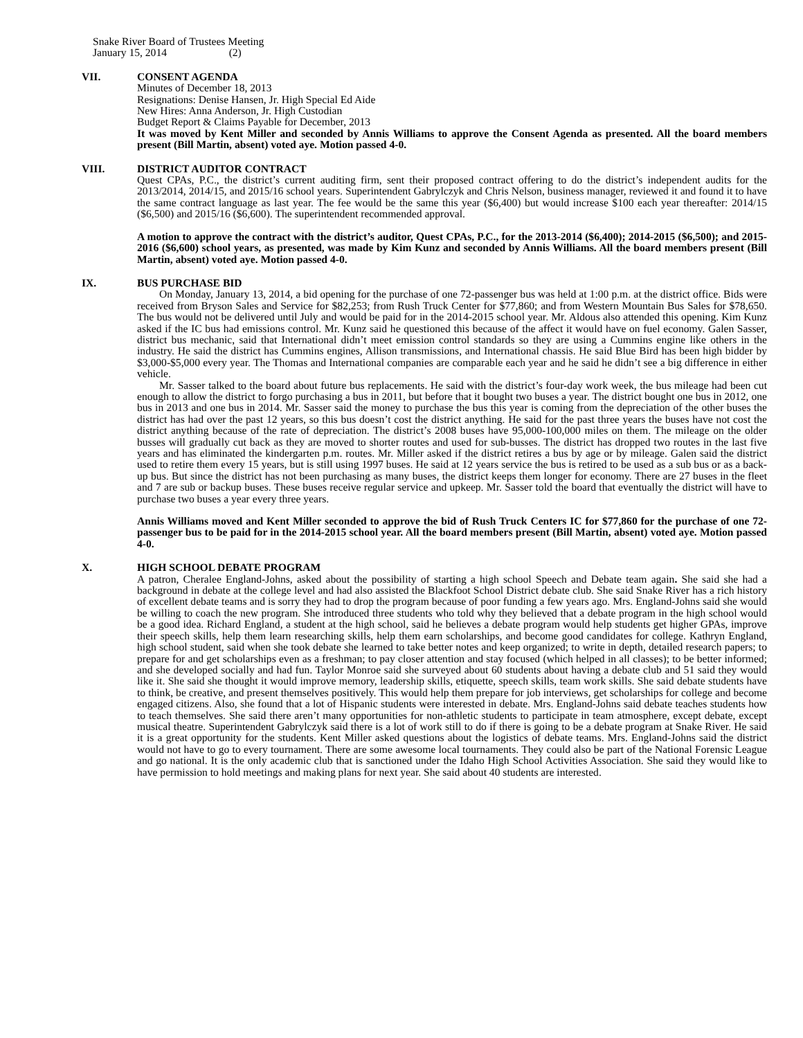Snake River Board of Trustees Meeting
January 15, 2014 (2)
VII. CONSENT AGENDA
Minutes of December 18, 2013
Resignations: Denise Hansen, Jr. High Special Ed Aide
New Hires: Anna Anderson, Jr. High Custodian
Budget Report & Claims Payable for December, 2013
It was moved by Kent Miller and seconded by Annis Williams to approve the Consent Agenda as presented. All the board members present (Bill Martin, absent) voted aye. Motion passed 4-0.
VIII. DISTRICT AUDITOR CONTRACT
Quest CPAs, P.C., the district’s current auditing firm, sent their proposed contract offering to do the district’s independent audits for the 2013/2014, 2014/15, and 2015/16 school years. Superintendent Gabrylczyk and Chris Nelson, business manager, reviewed it and found it to have the same contract language as last year. The fee would be the same this year ($6,400) but would increase $100 each year thereafter: 2014/15 ($6,500) and 2015/16 ($6,600). The superintendent recommended approval.
A motion to approve the contract with the district’s auditor, Quest CPAs, P.C., for the 2013-2014 ($6,400); 2014-2015 ($6,500); and 2015-2016 ($6,600) school years, as presented, was made by Kim Kunz and seconded by Annis Williams. All the board members present (Bill Martin, absent) voted aye. Motion passed 4-0.
IX. BUS PURCHASE BID
On Monday, January 13, 2014, a bid opening for the purchase of one 72-passenger bus was held at 1:00 p.m. at the district office. Bids were received from Bryson Sales and Service for $82,253; from Rush Truck Center for $77,860; and from Western Mountain Bus Sales for $78,650. The bus would not be delivered until July and would be paid for in the 2014-2015 school year. Mr. Aldous also attended this opening. Kim Kunz asked if the IC bus had emissions control. Mr. Kunz said he questioned this because of the affect it would have on fuel economy. Galen Sasser, district bus mechanic, said that International didn’t meet emission control standards so they are using a Cummins engine like others in the industry. He said the district has Cummins engines, Allison transmissions, and International chassis. He said Blue Bird has been high bidder by $3,000-$5,000 every year. The Thomas and International companies are comparable each year and he said he didn’t see a big difference in either vehicle.
Mr. Sasser talked to the board about future bus replacements. He said with the district’s four-day work week, the bus mileage had been cut enough to allow the district to forgo purchasing a bus in 2011, but before that it bought two buses a year. The district bought one bus in 2012, one bus in 2013 and one bus in 2014. Mr. Sasser said the money to purchase the bus this year is coming from the depreciation of the other buses the district has had over the past 12 years, so this bus doesn’t cost the district anything. He said for the past three years the buses have not cost the district anything because of the rate of depreciation. The district’s 2008 buses have 95,000-100,000 miles on them. The mileage on the older busses will gradually cut back as they are moved to shorter routes and used for sub-busses. The district has dropped two routes in the last five years and has eliminated the kindergarten p.m. routes. Mr. Miller asked if the district retires a bus by age or by mileage. Galen said the district used to retire them every 15 years, but is still using 1997 buses. He said at 12 years service the bus is retired to be used as a sub bus or as a back-up bus. But since the district has not been purchasing as many buses, the district keeps them longer for economy. There are 27 buses in the fleet and 7 are sub or backup buses. These buses receive regular service and upkeep. Mr. Sasser told the board that eventually the district will have to purchase two buses a year every three years.
Annis Williams moved and Kent Miller seconded to approve the bid of Rush Truck Centers IC for $77,860 for the purchase of one 72-passenger bus to be paid for in the 2014-2015 school year. All the board members present (Bill Martin, absent) voted aye. Motion passed 4-0.
X. HIGH SCHOOL DEBATE PROGRAM
A patron, Cheralee England-Johns, asked about the possibility of starting a high school Speech and Debate team again. She said she had a background in debate at the college level and had also assisted the Blackfoot School District debate club. She said Snake River has a rich history of excellent debate teams and is sorry they had to drop the program because of poor funding a few years ago. Mrs. England-Johns said she would be willing to coach the new program. She introduced three students who told why they believed that a debate program in the high school would be a good idea. Richard England, a student at the high school, said he believes a debate program would help students get higher GPAs, improve their speech skills, help them learn researching skills, help them earn scholarships, and become good candidates for college. Kathryn England, high school student, said when she took debate she learned to take better notes and keep organized; to write in depth, detailed research papers; to prepare for and get scholarships even as a freshman; to pay closer attention and stay focused (which helped in all classes); to be better informed; and she developed socially and had fun. Taylor Monroe said she surveyed about 60 students about having a debate club and 51 said they would like it. She said she thought it would improve memory, leadership skills, etiquette, speech skills, team work skills. She said debate students have to think, be creative, and present themselves positively. This would help them prepare for job interviews, get scholarships for college and become engaged citizens. Also, she found that a lot of Hispanic students were interested in debate. Mrs. England-Johns said debate teaches students how to teach themselves. She said there aren’t many opportunities for non-athletic students to participate in team atmosphere, except debate, except musical theatre. Superintendent Gabrylczyk said there is a lot of work still to do if there is going to be a debate program at Snake River. He said it is a great opportunity for the students. Kent Miller asked questions about the logistics of debate teams. Mrs. England-Johns said the district would not have to go to every tournament. There are some awesome local tournaments. They could also be part of the National Forensic League and go national. It is the only academic club that is sanctioned under the Idaho High School Activities Association. She said they would like to have permission to hold meetings and making plans for next year. She said about 40 students are interested.